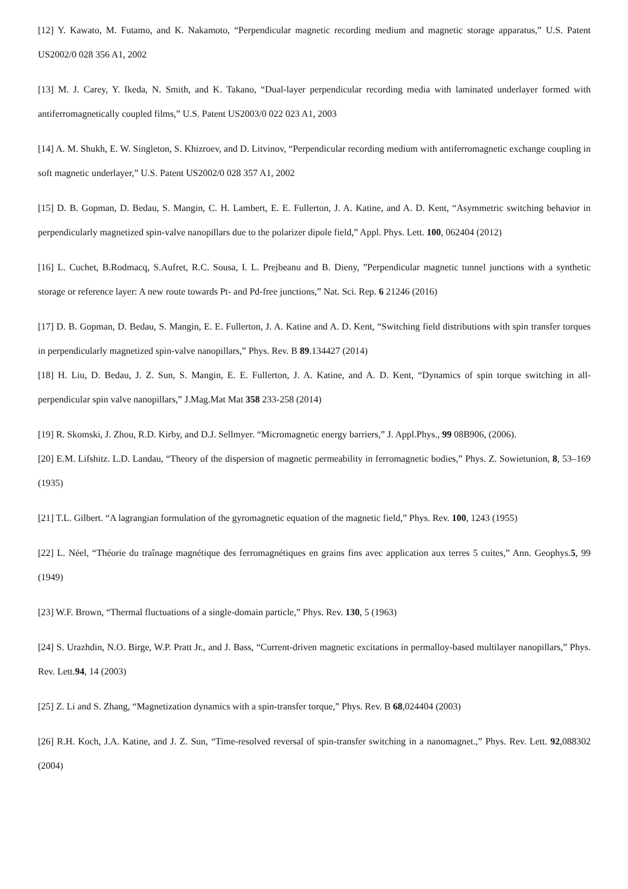[12] Y. Kawato, M. Futamo, and K. Nakamoto, “Perpendicular magnetic recording medium and magnetic storage apparatus,” U.S. Patent US2002/0 028 356 A1, 2002
[13] M. J. Carey, Y. Ikeda, N. Smith, and K. Takano, “Dual-layer perpendicular recording media with laminated underlayer formed with antiferromagnetically coupled films,” U.S. Patent US2003/0 022 023 A1, 2003
[14] A. M. Shukh, E. W. Singleton, S. Khizroev, and D. Litvinov, “Perpendicular recording medium with antiferromagnetic exchange coupling in soft magnetic underlayer,” U.S. Patent US2002/0 028 357 A1, 2002
[15] D. B. Gopman, D. Bedau, S. Mangin, C. H. Lambert, E. E. Fullerton, J. A. Katine, and A. D. Kent, “Asymmetric switching behavior in perpendicularly magnetized spin-valve nanopillars due to the polarizer dipole field,” Appl. Phys. Lett. 100, 062404 (2012)
[16] L. Cuchet, B.Rodmacq, S.Aufret, R.C. Sousa, I. L. Prejbeanu and B. Dieny, ”Perpendicular magnetic tunnel junctions with a synthetic storage or reference layer: A new route towards Pt- and Pd-free junctions,” Nat. Sci. Rep. 6 21246 (2016)
[17] D. B. Gopman, D. Bedau, S. Mangin, E. E. Fullerton, J. A. Katine and A. D. Kent, “Switching field distributions with spin transfer torques in perpendicularly magnetized spin-valve nanopillars,” Phys. Rev. B 89.134427 (2014)
[18] H. Liu, D. Bedau, J. Z. Sun, S. Mangin, E. E. Fullerton, J. A. Katine, and A. D. Kent, “Dynamics of spin torque switching in all-perpendicular spin valve nanopillars,” J.Mag.Mat Mat 358 233-258 (2014)
[19] R. Skomski, J. Zhou, R.D. Kirby, and D.J. Sellmyer. “Micromagnetic energy barriers,” J. Appl.Phys., 99 08B906, (2006).
[20] E.M. Lifshitz. L.D. Landau, “Theory of the dispersion of magnetic permeability in ferromagnetic bodies,” Phys. Z. Sowietunion, 8, 53–169 (1935)
[21] T.L. Gilbert. “A lagrangian formulation of the gyromagnetic equation of the magnetic field,” Phys. Rev. 100, 1243 (1955)
[22] L. Néel, “Théorie du traînage magnétique des ferromagnétiques en grains fins avec application aux terres 5 cuites,” Ann. Geophys.5, 99 (1949)
[23] W.F. Brown, “Thermal fluctuations of a single-domain particle,” Phys. Rev. 130, 5 (1963)
[24] S. Urazhdin, N.O. Birge, W.P. Pratt Jr., and J. Bass, “Current-driven magnetic excitations in permalloy-based multilayer nanopillars,” Phys. Rev. Lett.94, 14 (2003)
[25] Z. Li and S. Zhang, “Magnetization dynamics with a spin-transfer torque,” Phys. Rev. B 68,024404 (2003)
[26] R.H. Koch, J.A. Katine, and J. Z. Sun, “Time-resolved reversal of spin-transfer switching in a nanomagnet.,” Phys. Rev. Lett. 92,088302 (2004)